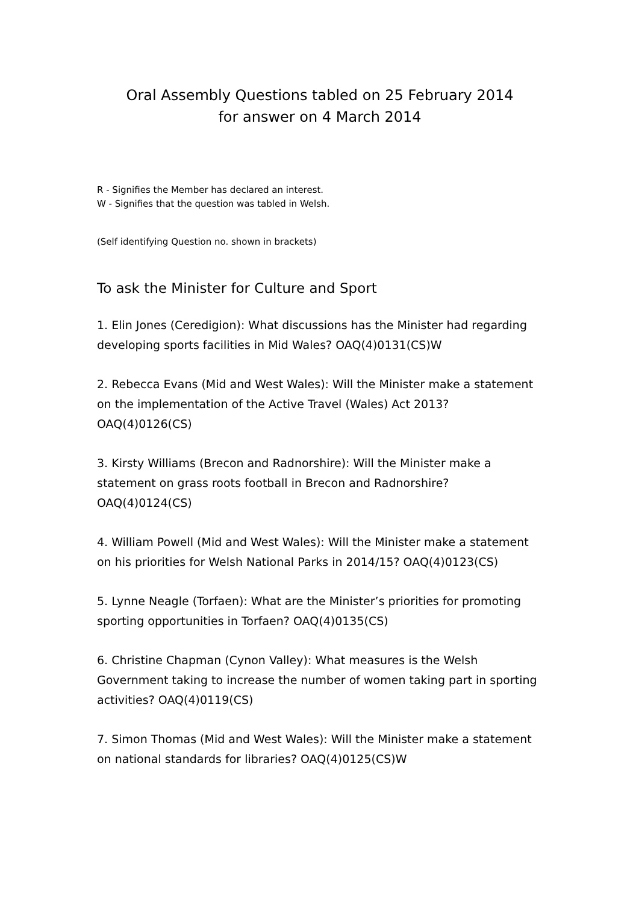Oral Assembly Questions tabled on 25 February 2014
for answer on 4 March 2014
R - Signifies the Member has declared an interest.
W - Signifies that the question was tabled in Welsh.
(Self identifying Question no. shown in brackets)
To ask the Minister for Culture and Sport
1. Elin Jones (Ceredigion): What discussions has the Minister had regarding developing sports facilities in Mid Wales? OAQ(4)0131(CS)W
2. Rebecca Evans (Mid and West Wales): Will the Minister make a statement on the implementation of the Active Travel (Wales) Act 2013? OAQ(4)0126(CS)
3. Kirsty Williams (Brecon and Radnorshire): Will the Minister make a statement on grass roots football in Brecon and Radnorshire? OAQ(4)0124(CS)
4. William Powell (Mid and West Wales): Will the Minister make a statement on his priorities for Welsh National Parks in 2014/15? OAQ(4)0123(CS)
5. Lynne Neagle (Torfaen): What are the Minister’s priorities for promoting sporting opportunities in Torfaen? OAQ(4)0135(CS)
6. Christine Chapman (Cynon Valley): What measures is the Welsh Government taking to increase the number of women taking part in sporting activities? OAQ(4)0119(CS)
7. Simon Thomas (Mid and West Wales): Will the Minister make a statement on national standards for libraries? OAQ(4)0125(CS)W